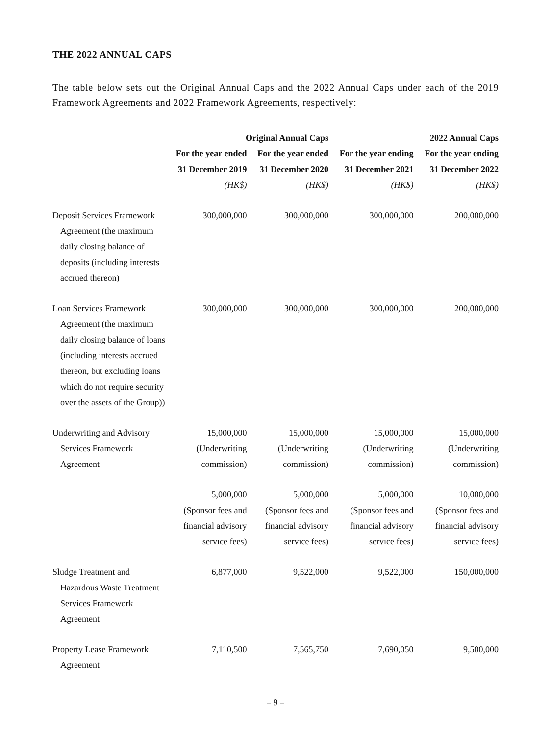THE 2022 ANNUAL CAPS
The table below sets out the Original Annual Caps and the 2022 Annual Caps under each of the 2019 Framework Agreements and 2022 Framework Agreements, respectively:
| | Original Annual Caps | | | 2022 Annual Caps |
| --- | --- | --- | --- | --- |
| | For the year ended 31 December 2019 | For the year ended 31 December 2020 | For the year ending 31 December 2021 | For the year ending 31 December 2022 |
| | (HK$) | (HK$) | (HK$) | (HK$) |
| Deposit Services Framework Agreement (the maximum daily closing balance of deposits (including interests accrued thereon) | 300,000,000 | 300,000,000 | 300,000,000 | 200,000,000 |
| Loan Services Framework Agreement (the maximum daily closing balance of loans (including interests accrued thereon, but excluding loans which do not require security over the assets of the Group)) | 300,000,000 | 300,000,000 | 300,000,000 | 200,000,000 |
| Underwriting and Advisory Services Framework Agreement | 15,000,000 (Underwriting commission) | 15,000,000 (Underwriting commission) | 15,000,000 (Underwriting commission) | 15,000,000 (Underwriting commission) |
| | 5,000,000 (Sponsor fees and financial advisory service fees) | 5,000,000 (Sponsor fees and financial advisory service fees) | 5,000,000 (Sponsor fees and financial advisory service fees) | 10,000,000 (Sponsor fees and financial advisory service fees) |
| Sludge Treatment and Hazardous Waste Treatment Services Framework Agreement | 6,877,000 | 9,522,000 | 9,522,000 | 150,000,000 |
| Property Lease Framework Agreement | 7,110,500 | 7,565,750 | 7,690,050 | 9,500,000 |
– 9 –